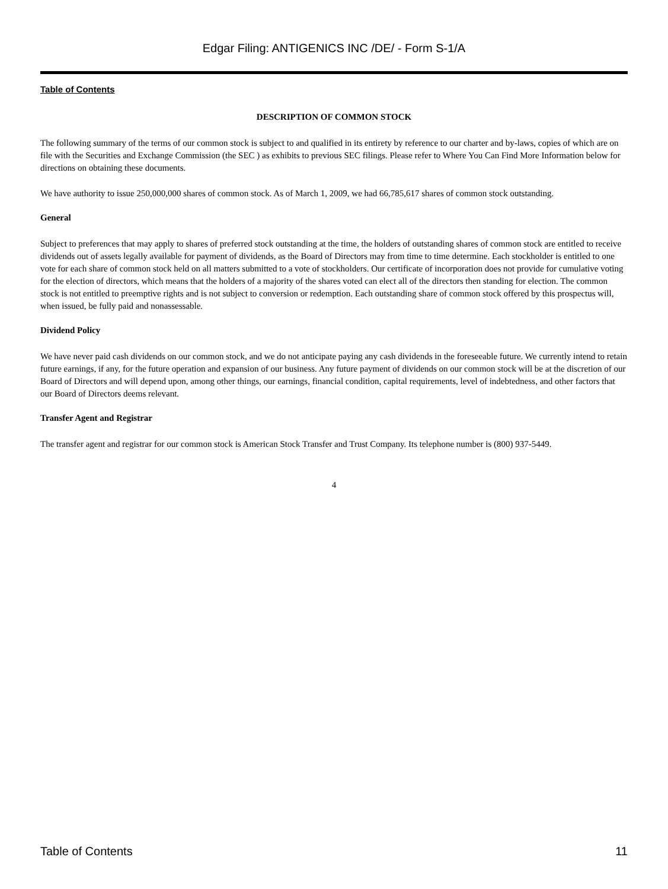Edgar Filing: ANTIGENICS INC /DE/ - Form S-1/A
Table of Contents
DESCRIPTION OF COMMON STOCK
The following summary of the terms of our common stock is subject to and qualified in its entirety by reference to our charter and by-laws, copies of which are on file with the Securities and Exchange Commission (the SEC ) as exhibits to previous SEC filings. Please refer to Where You Can Find More Information below for directions on obtaining these documents.
We have authority to issue 250,000,000 shares of common stock. As of March 1, 2009, we had 66,785,617 shares of common stock outstanding.
General
Subject to preferences that may apply to shares of preferred stock outstanding at the time, the holders of outstanding shares of common stock are entitled to receive dividends out of assets legally available for payment of dividends, as the Board of Directors may from time to time determine. Each stockholder is entitled to one vote for each share of common stock held on all matters submitted to a vote of stockholders. Our certificate of incorporation does not provide for cumulative voting for the election of directors, which means that the holders of a majority of the shares voted can elect all of the directors then standing for election. The common stock is not entitled to preemptive rights and is not subject to conversion or redemption. Each outstanding share of common stock offered by this prospectus will, when issued, be fully paid and nonassessable.
Dividend Policy
We have never paid cash dividends on our common stock, and we do not anticipate paying any cash dividends in the foreseeable future. We currently intend to retain future earnings, if any, for the future operation and expansion of our business. Any future payment of dividends on our common stock will be at the discretion of our Board of Directors and will depend upon, among other things, our earnings, financial condition, capital requirements, level of indebtedness, and other factors that our Board of Directors deems relevant.
Transfer Agent and Registrar
The transfer agent and registrar for our common stock is American Stock Transfer and Trust Company. Its telephone number is (800) 937-5449.
4
Table of Contents 11